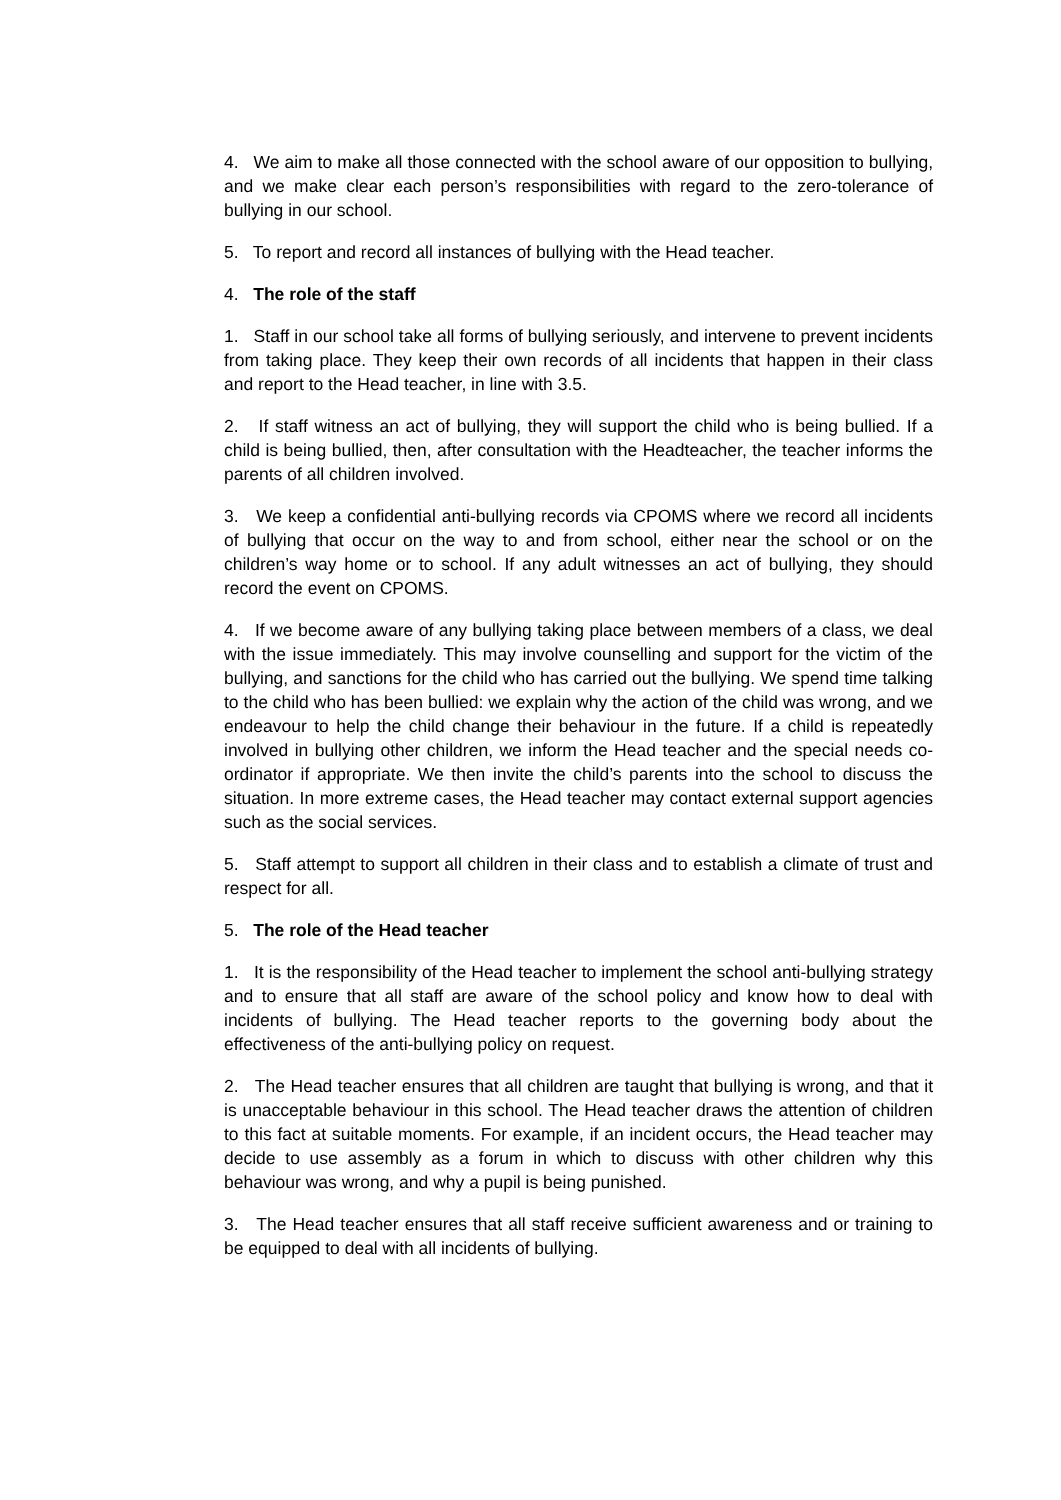4. We aim to make all those connected with the school aware of our opposition to bullying, and we make clear each person’s responsibilities with regard to the zero-tolerance of bullying in our school.
5. To report and record all instances of bullying with the Head teacher.
4. The role of the staff
1. Staff in our school take all forms of bullying seriously, and intervene to prevent incidents from taking place. They keep their own records of all incidents that happen in their class and report to the Head teacher, in line with 3.5.
2. If staff witness an act of bullying, they will support the child who is being bullied. If a child is being bullied, then, after consultation with the Headteacher, the teacher informs the parents of all children involved.
3. We keep a confidential anti-bullying records via CPOMS where we record all incidents of bullying that occur on the way to and from school, either near the school or on the children’s way home or to school. If any adult witnesses an act of bullying, they should record the event on CPOMS.
4. If we become aware of any bullying taking place between members of a class, we deal with the issue immediately. This may involve counselling and support for the victim of the bullying, and sanctions for the child who has carried out the bullying. We spend time talking to the child who has been bullied: we explain why the action of the child was wrong, and we endeavour to help the child change their behaviour in the future. If a child is repeatedly involved in bullying other children, we inform the Head teacher and the special needs co-ordinator if appropriate. We then invite the child’s parents into the school to discuss the situation. In more extreme cases, the Head teacher may contact external support agencies such as the social services.
5. Staff attempt to support all children in their class and to establish a climate of trust and respect for all.
5. The role of the Head teacher
1. It is the responsibility of the Head teacher to implement the school anti-bullying strategy and to ensure that all staff are aware of the school policy and know how to deal with incidents of bullying. The Head teacher reports to the governing body about the effectiveness of the anti-bullying policy on request.
2. The Head teacher ensures that all children are taught that bullying is wrong, and that it is unacceptable behaviour in this school. The Head teacher draws the attention of children to this fact at suitable moments. For example, if an incident occurs, the Head teacher may decide to use assembly as a forum in which to discuss with other children why this behaviour was wrong, and why a pupil is being punished.
3. The Head teacher ensures that all staff receive sufficient awareness and or training to be equipped to deal with all incidents of bullying.